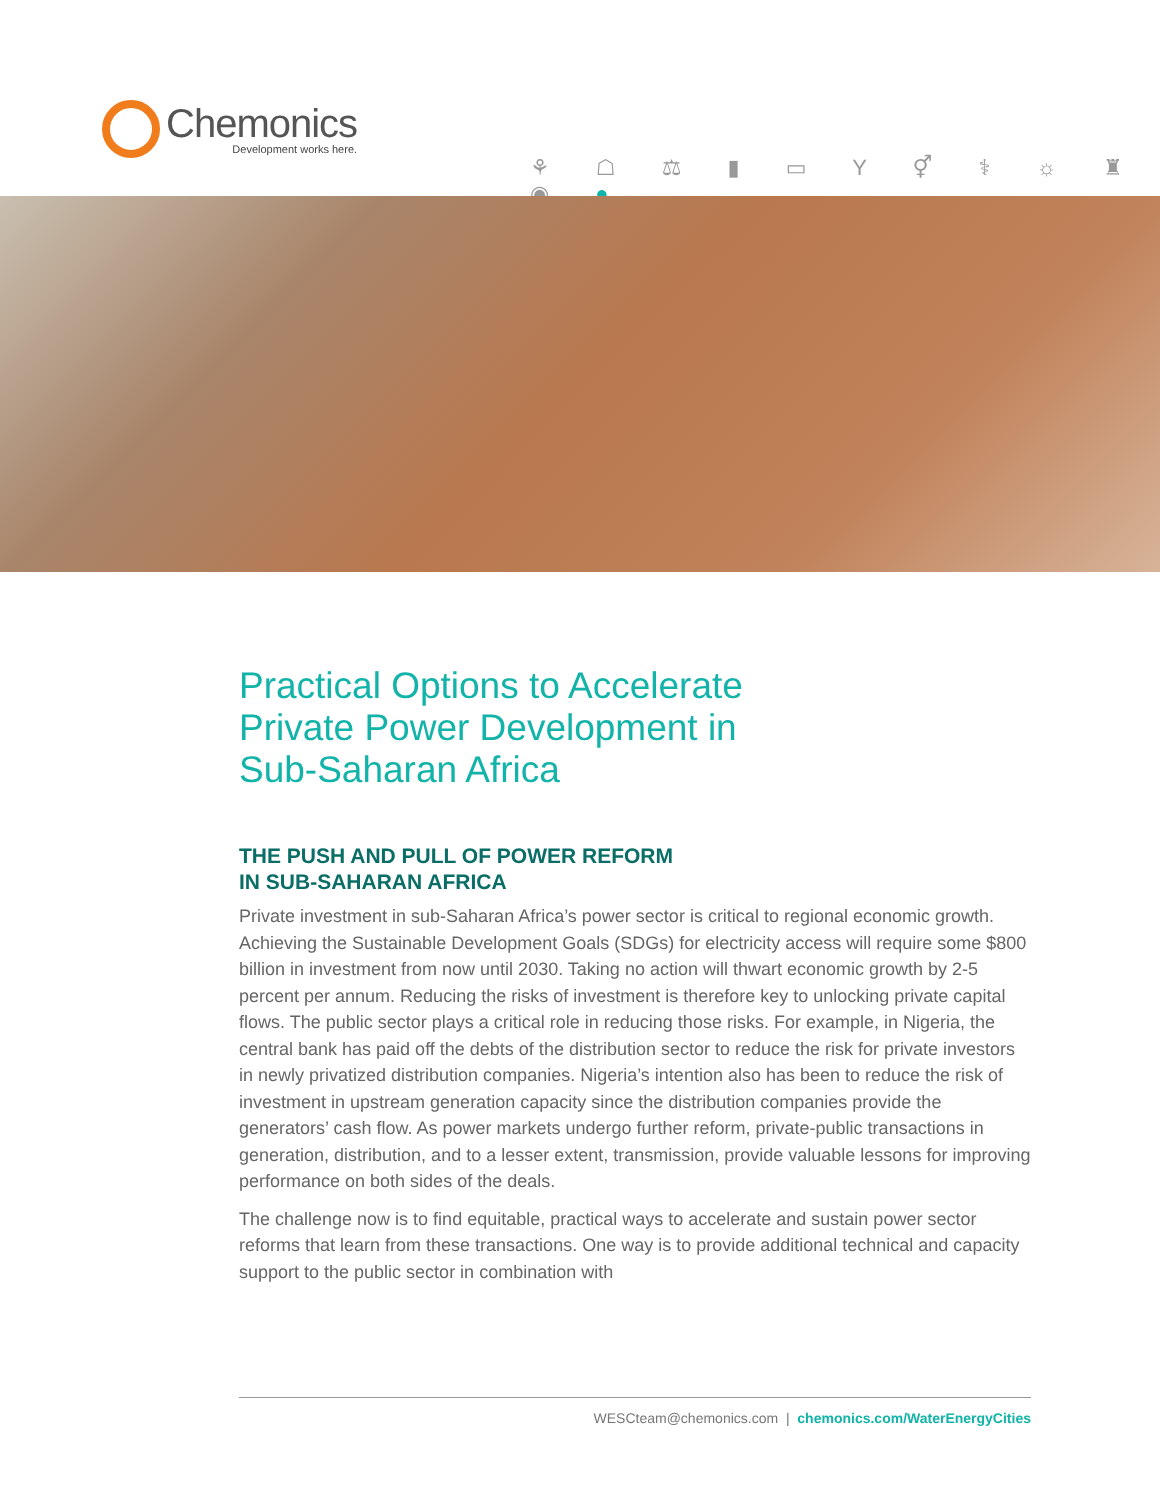Chemonics
Development works here.
⚘ ☖ ⚖ ▮ ▭ Y ⚥ ⚕ ☼ ♜ ◉ ●
Practical Options to Accelerate
Private Power Development in
Sub-Saharan Africa
THE PUSH AND PULL OF POWER REFORM
IN SUB-SAHARAN AFRICA
Private investment in sub-Saharan Africa’s power sector is critical to regional economic growth. Achieving the Sustainable Development Goals (SDGs) for electricity access will require some $800 billion in investment from now until 2030. Taking no action will thwart economic growth by 2-5 percent per annum. Reducing the risks of investment is therefore key to unlocking private capital flows. The public sector plays a critical role in reducing those risks. For example, in Nigeria, the central bank has paid off the debts of the distribution sector to reduce the risk for private investors in newly privatized distribution companies. Nigeria’s intention also has been to reduce the risk of investment in upstream generation capacity since the distribution companies provide the generators’ cash flow. As power markets undergo further reform, private-public transactions in generation, distribution, and to a lesser extent, transmission, provide valuable lessons for improving performance on both sides of the deals.
The challenge now is to find equitable, practical ways to accelerate and sustain power sector reforms that learn from these transactions. One way is to provide additional technical and capacity support to the public sector in combination with
WESCteam@chemonics.com | chemonics.com/WaterEnergyCities